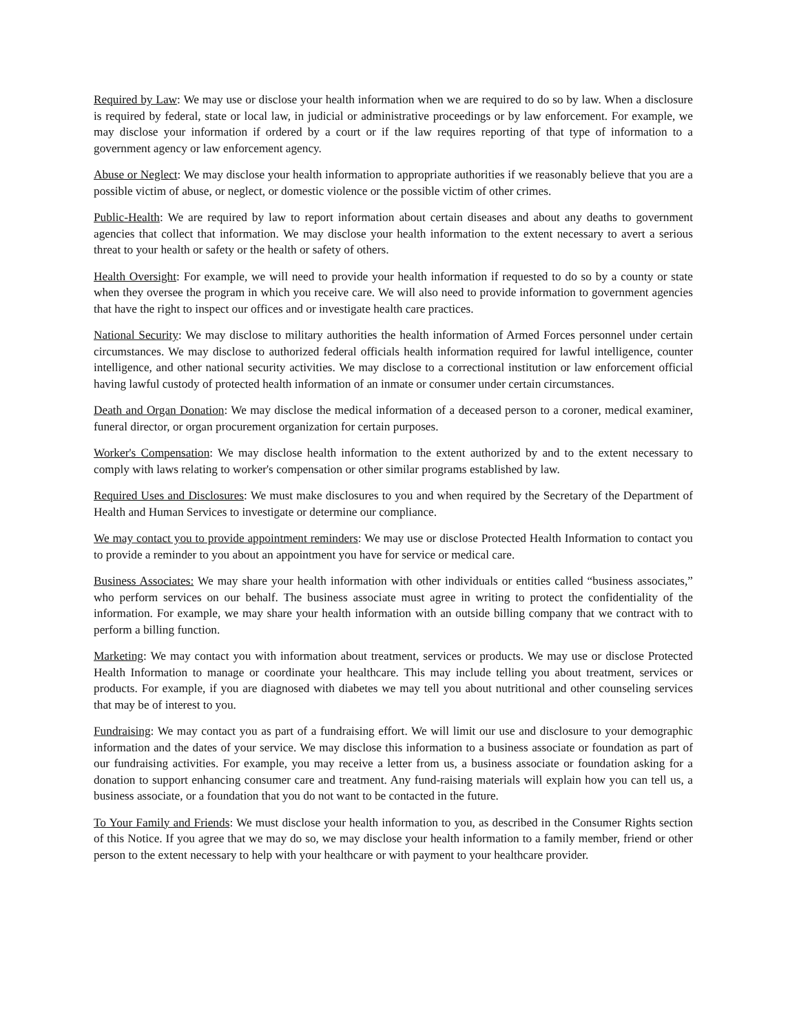Required by Law: We may use or disclose your health information when we are required to do so by law. When a disclosure is required by federal, state or local law, in judicial or administrative proceedings or by law enforcement. For example, we may disclose your information if ordered by a court or if the law requires reporting of that type of information to a government agency or law enforcement agency.
Abuse or Neglect: We may disclose your health information to appropriate authorities if we reasonably believe that you are a possible victim of abuse, or neglect, or domestic violence or the possible victim of other crimes.
Public-Health: We are required by law to report information about certain diseases and about any deaths to government agencies that collect that information. We may disclose your health information to the extent necessary to avert a serious threat to your health or safety or the health or safety of others.
Health Oversight: For example, we will need to provide your health information if requested to do so by a county or state when they oversee the program in which you receive care. We will also need to provide information to government agencies that have the right to inspect our offices and or investigate health care practices.
National Security: We may disclose to military authorities the health information of Armed Forces personnel under certain circumstances. We may disclose to authorized federal officials health information required for lawful intelligence, counter intelligence, and other national security activities. We may disclose to a correctional institution or law enforcement official having lawful custody of protected health information of an inmate or consumer under certain circumstances.
Death and Organ Donation: We may disclose the medical information of a deceased person to a coroner, medical examiner, funeral director, or organ procurement organization for certain purposes.
Worker's Compensation: We may disclose health information to the extent authorized by and to the extent necessary to comply with laws relating to worker's compensation or other similar programs established by law.
Required Uses and Disclosures: We must make disclosures to you and when required by the Secretary of the Department of Health and Human Services to investigate or determine our compliance.
We may contact you to provide appointment reminders: We may use or disclose Protected Health Information to contact you to provide a reminder to you about an appointment you have for service or medical care.
Business Associates: We may share your health information with other individuals or entities called “business associates,” who perform services on our behalf. The business associate must agree in writing to protect the confidentiality of the information. For example, we may share your health information with an outside billing company that we contract with to perform a billing function.
Marketing: We may contact you with information about treatment, services or products. We may use or disclose Protected Health Information to manage or coordinate your healthcare. This may include telling you about treatment, services or products. For example, if you are diagnosed with diabetes we may tell you about nutritional and other counseling services that may be of interest to you.
Fundraising: We may contact you as part of a fundraising effort. We will limit our use and disclosure to your demographic information and the dates of your service. We may disclose this information to a business associate or foundation as part of our fundraising activities. For example, you may receive a letter from us, a business associate or foundation asking for a donation to support enhancing consumer care and treatment. Any fund-raising materials will explain how you can tell us, a business associate, or a foundation that you do not want to be contacted in the future.
To Your Family and Friends: We must disclose your health information to you, as described in the Consumer Rights section of this Notice. If you agree that we may do so, we may disclose your health information to a family member, friend or other person to the extent necessary to help with your healthcare or with payment to your healthcare provider.